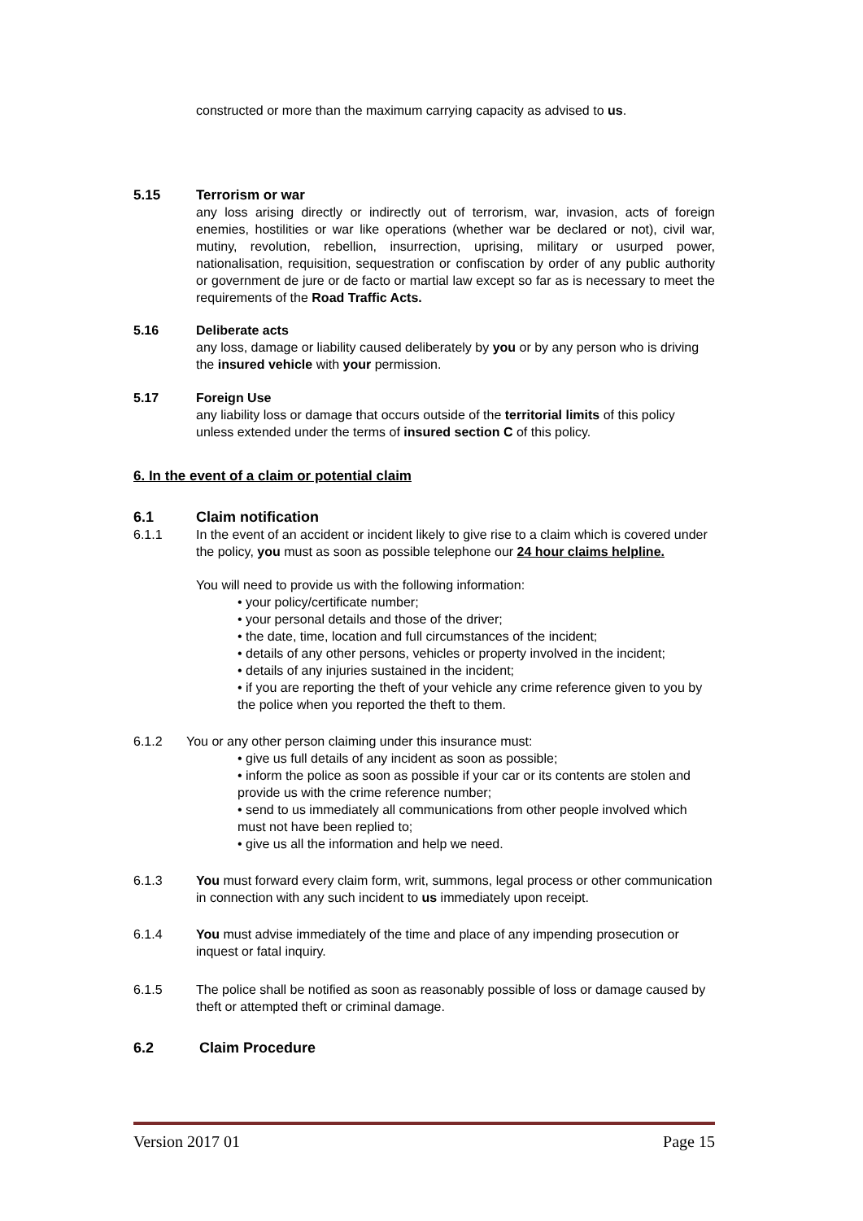constructed or more than the maximum carrying capacity as advised to us.
5.15 Terrorism or war
any loss arising directly or indirectly out of terrorism, war, invasion, acts of foreign enemies, hostilities or war like operations (whether war be declared or not), civil war, mutiny, revolution, rebellion, insurrection, uprising, military or usurped power, nationalisation, requisition, sequestration or confiscation by order of any public authority or government de jure or de facto or martial law except so far as is necessary to meet the requirements of the Road Traffic Acts.
5.16 Deliberate acts
any loss, damage or liability caused deliberately by you or by any person who is driving the insured vehicle with your permission.
5.17 Foreign Use
any liability loss or damage that occurs outside of the territorial limits of this policy unless extended under the terms of insured section C of this policy.
6. In the event of a claim or potential claim
6.1 Claim notification
6.1.1 In the event of an accident or incident likely to give rise to a claim which is covered under the policy, you must as soon as possible telephone our 24 hour claims helpline.
You will need to provide us with the following information:
• your policy/certificate number;
• your personal details and those of the driver;
• the date, time, location and full circumstances of the incident;
• details of any other persons, vehicles or property involved in the incident;
• details of any injuries sustained in the incident;
• if you are reporting the theft of your vehicle any crime reference given to you by the police when you reported the theft to them.
6.1.2 You or any other person claiming under this insurance must:
• give us full details of any incident as soon as possible;
• inform the police as soon as possible if your car or its contents are stolen and provide us with the crime reference number;
• send to us immediately all communications from other people involved which must not have been replied to;
• give us all the information and help we need.
6.1.3 You must forward every claim form, writ, summons, legal process or other communication in connection with any such incident to us immediately upon receipt.
6.1.4 You must advise immediately of the time and place of any impending prosecution or inquest or fatal inquiry.
6.1.5 The police shall be notified as soon as reasonably possible of loss or damage caused by theft or attempted theft or criminal damage.
6.2 Claim Procedure
Version 2017 01 Page 15